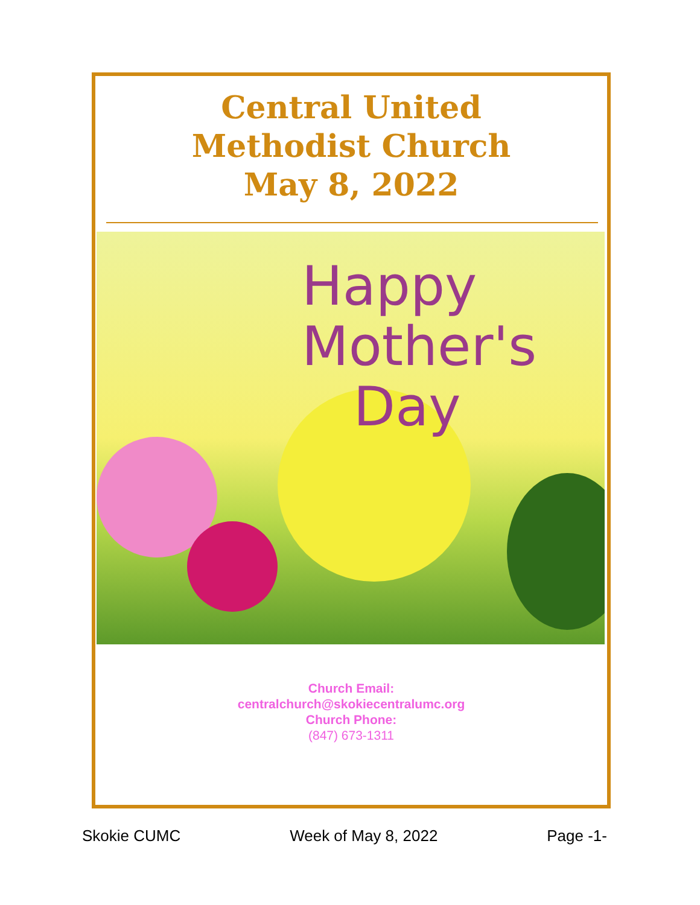Central United
Methodist Church
May 8, 2022
Happy
Mother's
Day
Church Email:
centralchurch@skokiecentralumc.org
Church Phone:
(847) 673-1311
Skokie CUMC Week of May 8, 2022 Page -1-